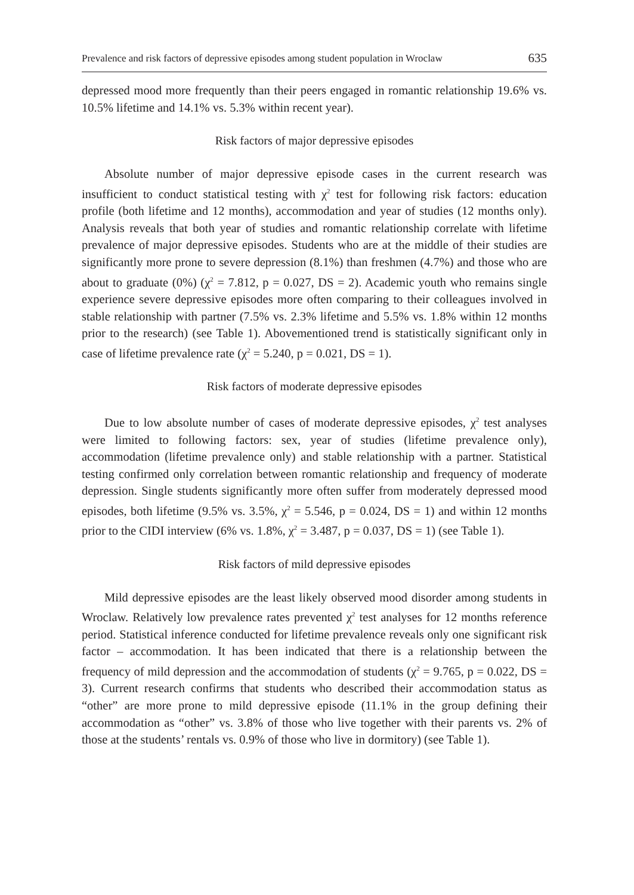Prevalence and risk factors of depressive episodes among student population in Wroclaw 635
depressed mood more frequently than their peers engaged in romantic relationship 19.6% vs. 10.5% lifetime and 14.1% vs. 5.3% within recent year).
Risk factors of major depressive episodes
Absolute number of major depressive episode cases in the current research was insufficient to conduct statistical testing with χ<sup>2</sup> test for following risk factors: education profile (both lifetime and 12 months), accommodation and year of studies (12 months only). Analysis reveals that both year of studies and romantic relationship correlate with lifetime prevalence of major depressive episodes. Students who are at the middle of their studies are significantly more prone to severe depression (8.1%) than freshmen (4.7%) and those who are about to graduate (0%) (χ<sup>2</sup> = 7.812, p = 0.027, DS = 2). Academic youth who remains single experience severe depressive episodes more often comparing to their colleagues involved in stable relationship with partner (7.5% vs. 2.3% lifetime and 5.5% vs. 1.8% within 12 months prior to the research) (see Table 1). Abovementioned trend is statistically significant only in case of lifetime prevalence rate (χ<sup>2</sup> = 5.240, p = 0.021, DS = 1).
Risk factors of moderate depressive episodes
Due to low absolute number of cases of moderate depressive episodes, χ<sup>2</sup> test analyses were limited to following factors: sex, year of studies (lifetime prevalence only), accommodation (lifetime prevalence only) and stable relationship with a partner. Statistical testing confirmed only correlation between romantic relationship and frequency of moderate depression. Single students significantly more often suffer from moderately depressed mood episodes, both lifetime (9.5% vs. 3.5%, χ<sup>2</sup> = 5.546, p = 0.024, DS = 1) and within 12 months prior to the CIDI interview (6% vs. 1.8%, χ<sup>2</sup> = 3.487, p = 0.037, DS = 1) (see Table 1).
Risk factors of mild depressive episodes
Mild depressive episodes are the least likely observed mood disorder among students in Wroclaw. Relatively low prevalence rates prevented χ<sup>2</sup> test analyses for 12 months reference period. Statistical inference conducted for lifetime prevalence reveals only one significant risk factor – accommodation. It has been indicated that there is a relationship between the frequency of mild depression and the accommodation of students (χ<sup>2</sup> = 9.765, p = 0.022, DS = 3). Current research confirms that students who described their accommodation status as “other” are more prone to mild depressive episode (11.1% in the group defining their accommodation as “other” vs. 3.8% of those who live together with their parents vs. 2% of those at the students’ rentals vs. 0.9% of those who live in dormitory) (see Table 1).